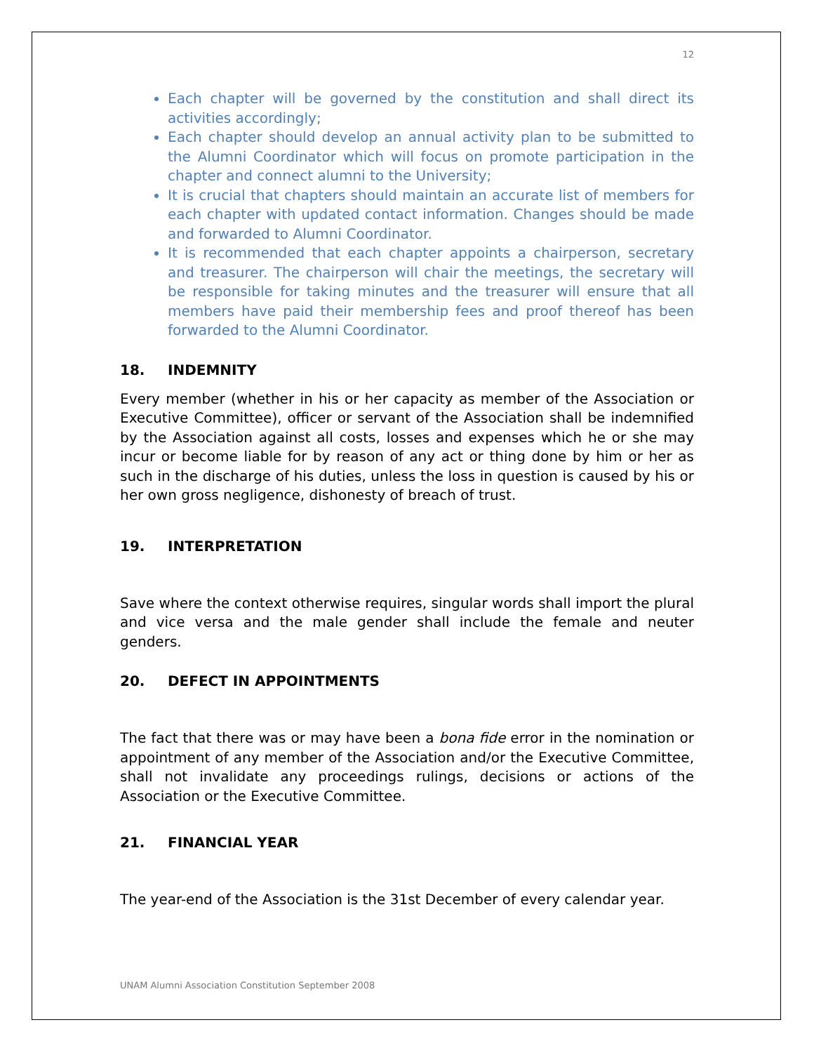12
Each chapter will be governed by the constitution and shall direct its activities accordingly;
Each chapter should develop an annual activity plan to be submitted to the Alumni Coordinator which will focus on promote participation in the chapter and connect alumni to the University;
It is crucial that chapters should maintain an accurate list of members for each chapter with updated contact information. Changes should be made and forwarded to Alumni Coordinator.
It is recommended that each chapter appoints a chairperson, secretary and treasurer. The chairperson will chair the meetings, the secretary will be responsible for taking minutes and the treasurer will ensure that all members have paid their membership fees and proof thereof has been forwarded to the Alumni Coordinator.
18. INDEMNITY
Every member (whether in his or her capacity as member of the Association or Executive Committee), officer or servant of the Association shall be indemnified by the Association against all costs, losses and expenses which he or she may incur or become liable for by reason of any act or thing done by him or her as such in the discharge of his duties, unless the loss in question is caused by his or her own gross negligence, dishonesty of breach of trust.
19. INTERPRETATION
Save where the context otherwise requires, singular words shall import the plural and vice versa and the male gender shall include the female and neuter genders.
20. DEFECT IN APPOINTMENTS
The fact that there was or may have been a bona fide error in the nomination or appointment of any member of the Association and/or the Executive Committee, shall not invalidate any proceedings rulings, decisions or actions of the Association or the Executive Committee.
21. FINANCIAL YEAR
The year-end of the Association is the 31st December of every calendar year.
UNAM Alumni Association Constitution September 2008